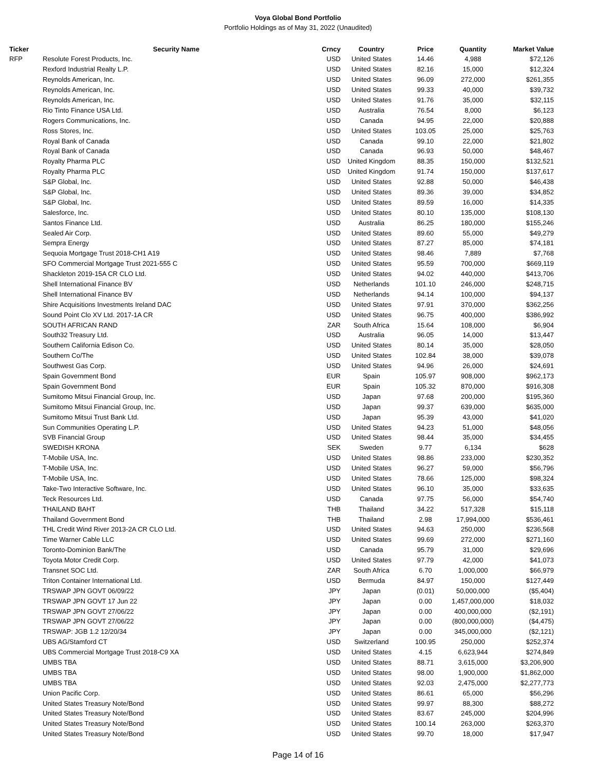Voya Global Bond Portfolio
Portfolio Holdings as of May 31, 2022 (Unaudited)
| Ticker | Security Name | Crncy | Country | Price | Quantity | Market Value |
| --- | --- | --- | --- | --- | --- | --- |
| RFP | Resolute Forest Products, Inc. | USD | United States | 14.46 | 4,988 | $72,126 |
| | Rexford Industrial Realty L.P. | USD | United States | 82.16 | 15,000 | $12,324 |
| | Reynolds American, Inc. | USD | United States | 96.09 | 272,000 | $261,355 |
| | Reynolds American, Inc. | USD | United States | 99.33 | 40,000 | $39,732 |
| | Reynolds American, Inc. | USD | United States | 91.76 | 35,000 | $32,115 |
| | Rio Tinto Finance USA Ltd. | USD | Australia | 76.54 | 8,000 | $6,123 |
| | Rogers Communications, Inc. | USD | Canada | 94.95 | 22,000 | $20,888 |
| | Ross Stores, Inc. | USD | United States | 103.05 | 25,000 | $25,763 |
| | Royal Bank of Canada | USD | Canada | 99.10 | 22,000 | $21,802 |
| | Royal Bank of Canada | USD | Canada | 96.93 | 50,000 | $48,467 |
| | Royalty Pharma PLC | USD | United Kingdom | 88.35 | 150,000 | $132,521 |
| | Royalty Pharma PLC | USD | United Kingdom | 91.74 | 150,000 | $137,617 |
| | S&P Global, Inc. | USD | United States | 92.88 | 50,000 | $46,438 |
| | S&P Global, Inc. | USD | United States | 89.36 | 39,000 | $34,852 |
| | S&P Global, Inc. | USD | United States | 89.59 | 16,000 | $14,335 |
| | Salesforce, Inc. | USD | United States | 80.10 | 135,000 | $108,130 |
| | Santos Finance Ltd. | USD | Australia | 86.25 | 180,000 | $155,246 |
| | Sealed Air Corp. | USD | United States | 89.60 | 55,000 | $49,279 |
| | Sempra Energy | USD | United States | 87.27 | 85,000 | $74,181 |
| | Sequoia Mortgage Trust 2018-CH1 A19 | USD | United States | 98.46 | 7,889 | $7,768 |
| | SFO Commercial Mortgage Trust 2021-555 C | USD | United States | 95.59 | 700,000 | $669,119 |
| | Shackleton 2019-15A CR CLO Ltd. | USD | United States | 94.02 | 440,000 | $413,706 |
| | Shell International Finance BV | USD | Netherlands | 101.10 | 246,000 | $248,715 |
| | Shell International Finance BV | USD | Netherlands | 94.14 | 100,000 | $94,137 |
| | Shire Acquisitions Investments Ireland DAC | USD | United States | 97.91 | 370,000 | $362,256 |
| | Sound Point Clo XV Ltd. 2017-1A CR | USD | United States | 96.75 | 400,000 | $386,992 |
| | SOUTH AFRICAN RAND | ZAR | South Africa | 15.64 | 108,000 | $6,904 |
| | South32 Treasury Ltd. | USD | Australia | 96.05 | 14,000 | $13,447 |
| | Southern California Edison Co. | USD | United States | 80.14 | 35,000 | $28,050 |
| | Southern Co/The | USD | United States | 102.84 | 38,000 | $39,078 |
| | Southwest Gas Corp. | USD | United States | 94.96 | 26,000 | $24,691 |
| | Spain Government Bond | EUR | Spain | 105.97 | 908,000 | $962,173 |
| | Spain Government Bond | EUR | Spain | 105.32 | 870,000 | $916,308 |
| | Sumitomo Mitsui Financial Group, Inc. | USD | Japan | 97.68 | 200,000 | $195,360 |
| | Sumitomo Mitsui Financial Group, Inc. | USD | Japan | 99.37 | 639,000 | $635,000 |
| | Sumitomo Mitsui Trust Bank Ltd. | USD | Japan | 95.39 | 43,000 | $41,020 |
| | Sun Communities Operating L.P. | USD | United States | 94.23 | 51,000 | $48,056 |
| | SVB Financial Group | USD | United States | 98.44 | 35,000 | $34,455 |
| | SWEDISH KRONA | SEK | Sweden | 9.77 | 6,134 | $628 |
| | T-Mobile USA, Inc. | USD | United States | 98.86 | 233,000 | $230,352 |
| | T-Mobile USA, Inc. | USD | United States | 96.27 | 59,000 | $56,796 |
| | T-Mobile USA, Inc. | USD | United States | 78.66 | 125,000 | $98,324 |
| | Take-Two Interactive Software, Inc. | USD | United States | 96.10 | 35,000 | $33,635 |
| | Teck Resources Ltd. | USD | Canada | 97.75 | 56,000 | $54,740 |
| | THAILAND BAHT | THB | Thailand | 34.22 | 517,328 | $15,118 |
| | Thailand Government Bond | THB | Thailand | 2.98 | 17,994,000 | $536,461 |
| | THL Credit Wind River 2013-2A CR CLO Ltd. | USD | United States | 94.63 | 250,000 | $236,568 |
| | Time Warner Cable LLC | USD | United States | 99.69 | 272,000 | $271,160 |
| | Toronto-Dominion Bank/The | USD | Canada | 95.79 | 31,000 | $29,696 |
| | Toyota Motor Credit Corp. | USD | United States | 97.79 | 42,000 | $41,073 |
| | Transnet SOC Ltd. | ZAR | South Africa | 6.70 | 1,000,000 | $66,979 |
| | Triton Container International Ltd. | USD | Bermuda | 84.97 | 150,000 | $127,449 |
| | TRSWAP JPN GOVT 06/09/22 | JPY | Japan | (0.01) | 50,000,000 | ($5,404) |
| | TRSWAP JPN GOVT 17 Jun 22 | JPY | Japan | 0.00 | 1,457,000,000 | $18,032 |
| | TRSWAP JPN GOVT 27/06/22 | JPY | Japan | 0.00 | 400,000,000 | ($2,191) |
| | TRSWAP JPN GOVT 27/06/22 | JPY | Japan | 0.00 | (800,000,000) | ($4,475) |
| | TRSWAP: JGB 1.2 12/20/34 | JPY | Japan | 0.00 | 345,000,000 | ($2,121) |
| | UBS AG/Stamford CT | USD | Switzerland | 100.95 | 250,000 | $252,374 |
| | UBS Commercial Mortgage Trust 2018-C9 XA | USD | United States | 4.15 | 6,623,944 | $274,849 |
| | UMBS TBA | USD | United States | 88.71 | 3,615,000 | $3,206,900 |
| | UMBS TBA | USD | United States | 98.00 | 1,900,000 | $1,862,000 |
| | UMBS TBA | USD | United States | 92.03 | 2,475,000 | $2,277,773 |
| | Union Pacific Corp. | USD | United States | 86.61 | 65,000 | $56,296 |
| | United States Treasury Note/Bond | USD | United States | 99.97 | 88,300 | $88,272 |
| | United States Treasury Note/Bond | USD | United States | 83.67 | 245,000 | $204,996 |
| | United States Treasury Note/Bond | USD | United States | 100.14 | 263,000 | $263,370 |
| | United States Treasury Note/Bond | USD | United States | 99.70 | 18,000 | $17,947 |
Page 14 of 16